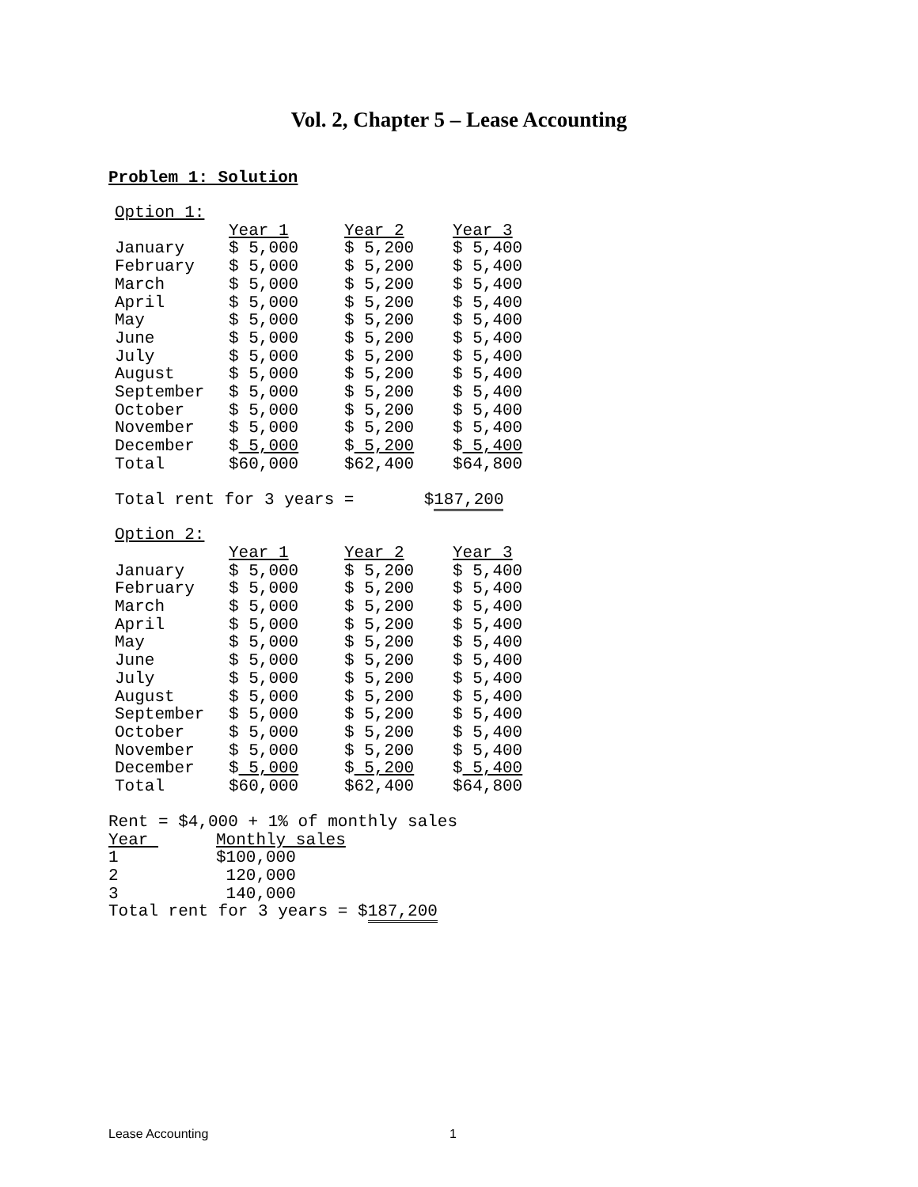Vol. 2, Chapter 5 – Lease Accounting
Problem 1: Solution
Option 1:
| | Year 1 | Year 2 | Year 3 |
| --- | --- | --- | --- |
| January | $ 5,000 | $ 5,200 | $ 5,400 |
| February | $ 5,000 | $ 5,200 | $ 5,400 |
| March | $ 5,000 | $ 5,200 | $ 5,400 |
| April | $ 5,000 | $ 5,200 | $ 5,400 |
| May | $ 5,000 | $ 5,200 | $ 5,400 |
| June | $ 5,000 | $ 5,200 | $ 5,400 |
| July | $ 5,000 | $ 5,200 | $ 5,400 |
| August | $ 5,000 | $ 5,200 | $ 5,400 |
| September | $ 5,000 | $ 5,200 | $ 5,400 |
| October | $ 5,000 | $ 5,200 | $ 5,400 |
| November | $ 5,000 | $ 5,200 | $ 5,400 |
| December | $ 5,000 | $ 5,200 | $ 5,400 |
| Total | $60,000 | $62,400 | $64,800 |
Total rent for 3 years = $187,200
Option 2:
| | Year 1 | Year 2 | Year 3 |
| --- | --- | --- | --- |
| January | $ 5,000 | $ 5,200 | $ 5,400 |
| February | $ 5,000 | $ 5,200 | $ 5,400 |
| March | $ 5,000 | $ 5,200 | $ 5,400 |
| April | $ 5,000 | $ 5,200 | $ 5,400 |
| May | $ 5,000 | $ 5,200 | $ 5,400 |
| June | $ 5,000 | $ 5,200 | $ 5,400 |
| July | $ 5,000 | $ 5,200 | $ 5,400 |
| August | $ 5,000 | $ 5,200 | $ 5,400 |
| September | $ 5,000 | $ 5,200 | $ 5,400 |
| October | $ 5,000 | $ 5,200 | $ 5,400 |
| November | $ 5,000 | $ 5,200 | $ 5,400 |
| December | $ 5,000 | $ 5,200 | $ 5,400 |
| Total | $60,000 | $62,400 | $64,800 |
Rent = $4,000 + 1% of monthly sales
| Year | Monthly sales |
| --- | --- |
| 1 | $100,000 |
| 2 | 120,000 |
| 3 | 140,000 |
Total rent for 3 years = $187,200
Lease Accounting 1